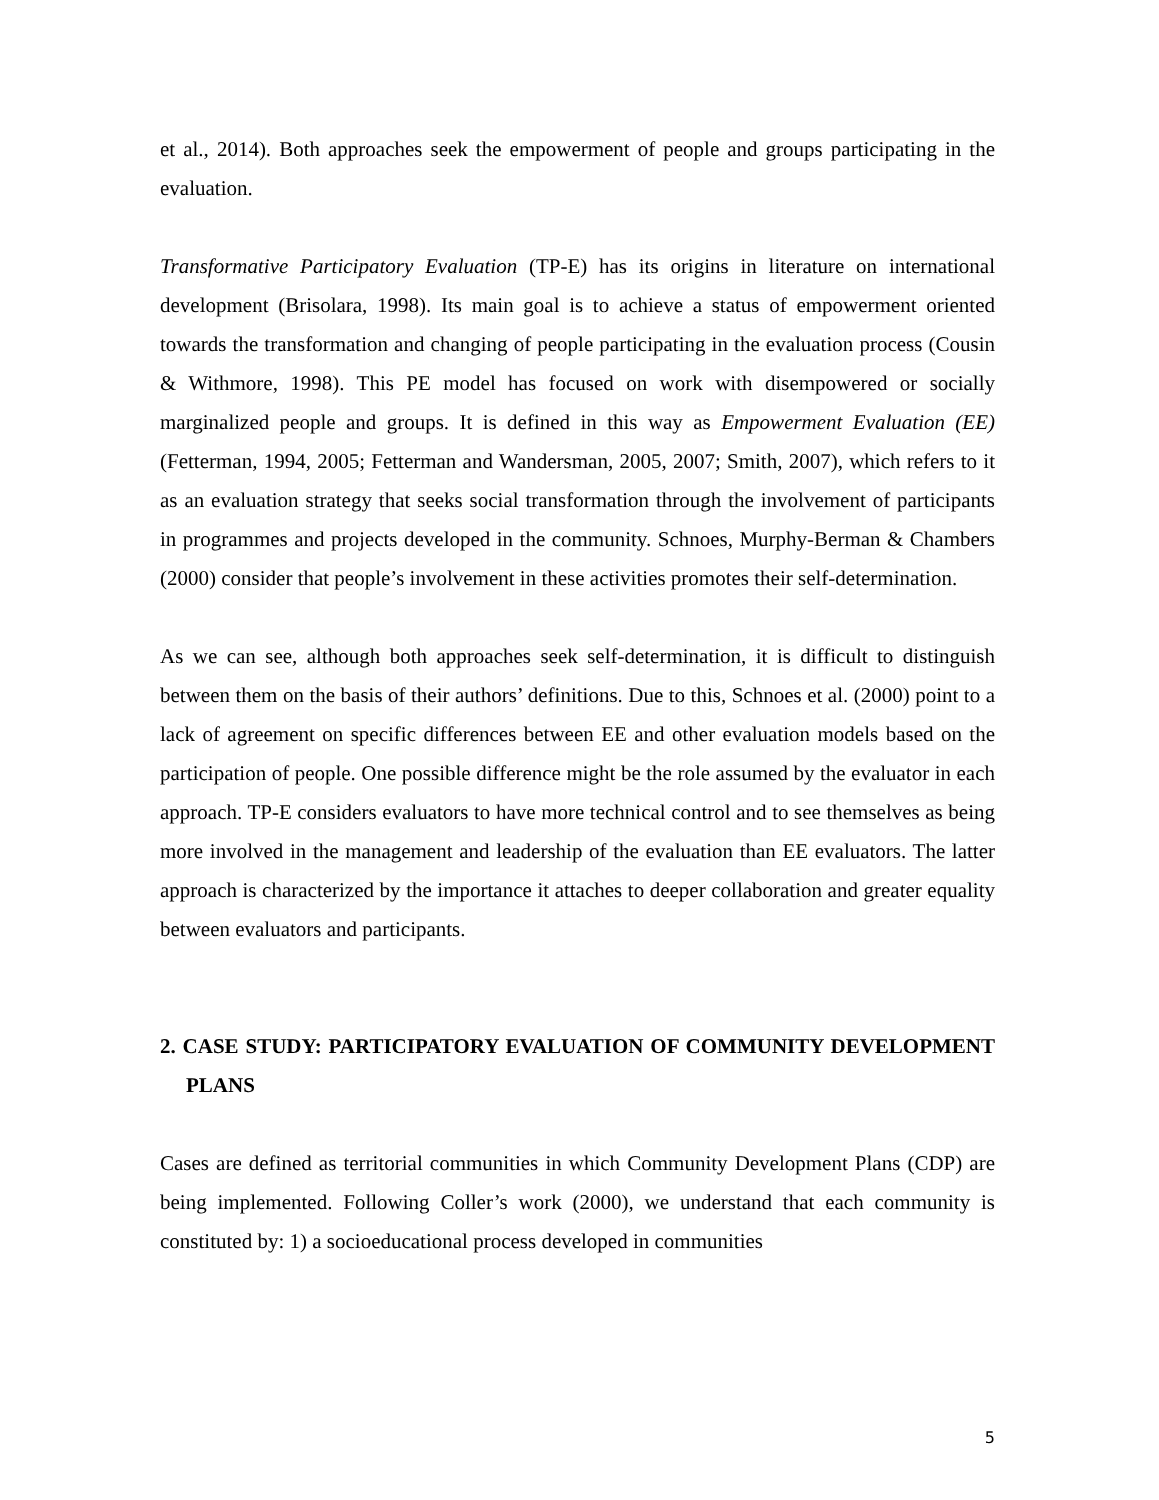et al., 2014). Both approaches seek the empowerment of people and groups participating in the evaluation.
Transformative Participatory Evaluation (TP-E) has its origins in literature on international development (Brisolara, 1998). Its main goal is to achieve a status of empowerment oriented towards the transformation and changing of people participating in the evaluation process (Cousin & Withmore, 1998). This PE model has focused on work with disempowered or socially marginalized people and groups. It is defined in this way as Empowerment Evaluation (EE) (Fetterman, 1994, 2005; Fetterman and Wandersman, 2005, 2007; Smith, 2007), which refers to it as an evaluation strategy that seeks social transformation through the involvement of participants in programmes and projects developed in the community. Schnoes, Murphy-Berman & Chambers (2000) consider that people’s involvement in these activities promotes their self-determination.
As we can see, although both approaches seek self-determination, it is difficult to distinguish between them on the basis of their authors’ definitions. Due to this, Schnoes et al. (2000) point to a lack of agreement on specific differences between EE and other evaluation models based on the participation of people. One possible difference might be the role assumed by the evaluator in each approach. TP-E considers evaluators to have more technical control and to see themselves as being more involved in the management and leadership of the evaluation than EE evaluators. The latter approach is characterized by the importance it attaches to deeper collaboration and greater equality between evaluators and participants.
2. CASE STUDY: PARTICIPATORY EVALUATION OF COMMUNITY DEVELOPMENT PLANS
Cases are defined as territorial communities in which Community Development Plans (CDP) are being implemented. Following Coller’s work (2000), we understand that each community is constituted by: 1) a socioeducational process developed in communities
5